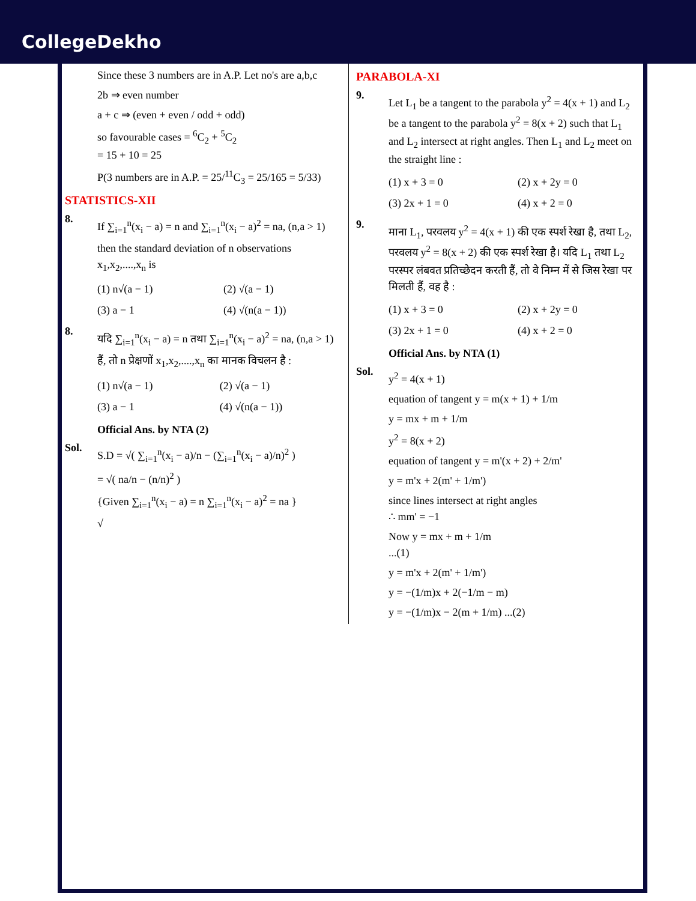CollegeDekho
Since these 3 numbers are in A.P. Let no's are a,b,c
2b ⇒ even number
a + c ⇒ (even + even / odd + odd)
so favourable cases = <sup>6</sup>C<sub>2</sub> + <sup>5</sup>C<sub>2</sub>
= 15 + 10 = 25
P(3 numbers are in A.P. = 25/<sup>11</sup>C<sub>3</sub> = 25/165 = 5/33)
STATISTICS-XII
8.
If ∑<sub>i=1</sub><sup>n</sup>(x<sub>i</sub> − a) = n and ∑<sub>i=1</sub><sup>n</sup>(x<sub>i</sub> − a)<sup>2</sup> = na, (n,a > 1)
then the standard deviation of n observations x<sub>1</sub>,x<sub>2</sub>,....,x<sub>n</sub> is
(1) n√(a − 1) (2) √(a − 1) (3) a − 1 (4) √(n(a − 1))
8.
यदि ∑<sub>i=1</sub><sup>n</sup>(x<sub>i</sub> − a) = n तथा ∑<sub>i=1</sub><sup>n</sup>(x<sub>i</sub> − a)<sup>2</sup> = na, (n,a > 1)
हैं, तो n प्रेक्षणों x<sub>1</sub>,x<sub>2</sub>,....,x<sub>n</sub> का मानक विचलन है :
(1) n√(a − 1) (2) √(a − 1) (3) a − 1 (4) √(n(a − 1))
Official Ans. by NTA (2)
Sol.
S.D = √( ∑<sub>i=1</sub><sup>n</sup>(x<sub>i</sub> − a)/n − (∑<sub>i=1</sub><sup>n</sup>(x<sub>i</sub> − a)/n)<sup>2</sup> )
= √( na/n − (n/n)<sup>2</sup> )
{Given ∑<sub>i=1</sub><sup>n</sup>(x<sub>i</sub> − a) = n ∑<sub>i=1</sub><sup>n</sup>(x<sub>i</sub> − a)<sup>2</sup> = na }
√
PARABOLA-XI
9.
Let L<sub>1</sub> be a tangent to the parabola y<sup>2</sup> = 4(x + 1) and L<sub>2</sub> be a tangent to the parabola y<sup>2</sup> = 8(x + 2) such that L<sub>1</sub> and L<sub>2</sub> intersect at right angles. Then L<sub>1</sub> and L<sub>2</sub> meet on the straight line :
(1) x + 3 = 0 (2) x + 2y = 0 (3) 2x + 1 = 0 (4) x + 2 = 0
9.
माना L<sub>1</sub>, परवलय y<sup>2</sup> = 4(x + 1) की एक स्पर्श रेखा है, तथा L<sub>2</sub>, परवलय y<sup>2</sup> = 8(x + 2) की एक स्पर्श रेखा है। यदि L<sub>1</sub> तथा L<sub>2</sub> परस्पर लंबवत प्रतिच्छेदन करती हैं, तो वे निम्न में से जिस रेखा पर मिलती हैं, वह है :
(1) x + 3 = 0 (2) x + 2y = 0 (3) 2x + 1 = 0 (4) x + 2 = 0
Official Ans. by NTA (1)
Sol.
y<sup>2</sup> = 4(x + 1)
equation of tangent y = m(x + 1) + 1/m
y = mx + m + 1/m
y<sup>2</sup> = 8(x + 2)
equation of tangent y = m'(x + 2) + 2/m'
y = m'x + 2(m' + 1/m')
since lines intersect at right angles
∴ mm' = −1
Now y = mx + m + 1/m
...(1)
y = m'x + 2(m' + 1/m')
y = −(1/m)x + 2(−1/m − m)
y = −(1/m)x − 2(m + 1/m) ...(2)